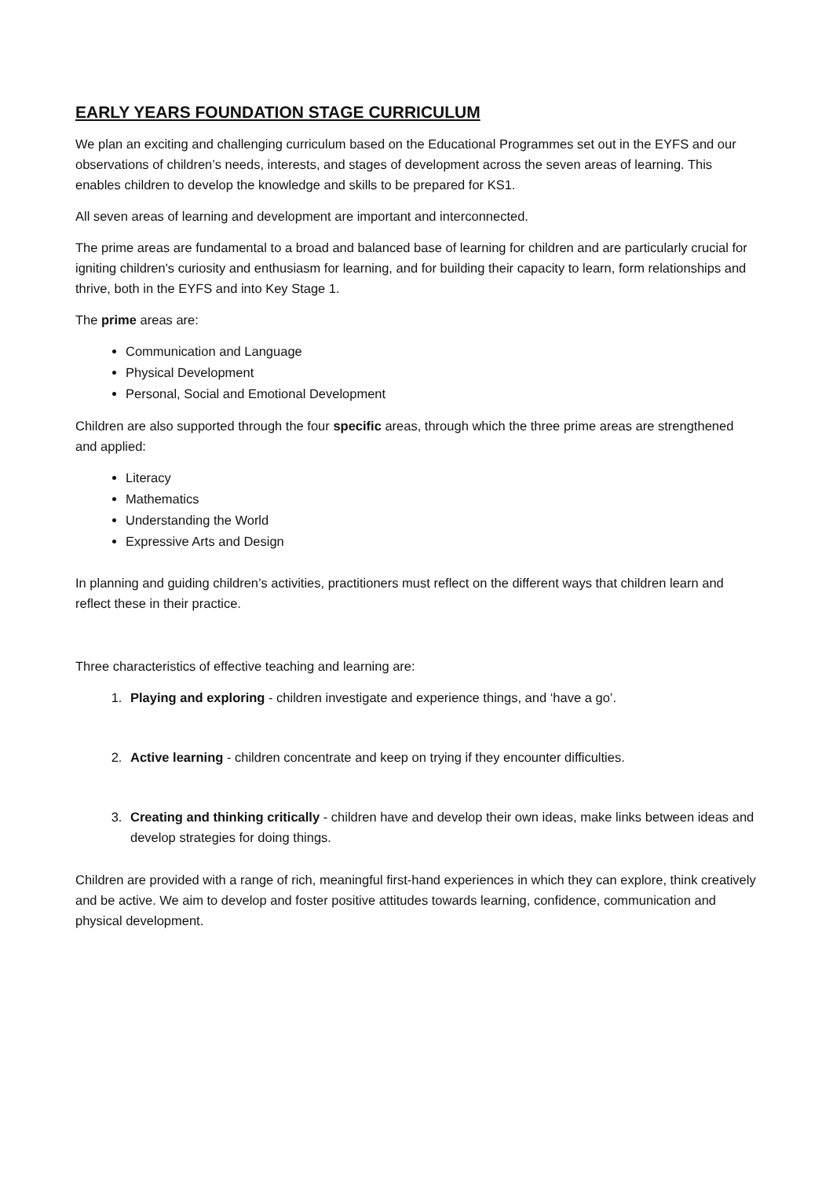EARLY YEARS FOUNDATION STAGE CURRICULUM
We plan an exciting and challenging curriculum based on the Educational Programmes set out in the EYFS and our observations of children’s needs, interests, and stages of development across the seven areas of learning. This enables children to develop the knowledge and skills to be prepared for KS1.
All seven areas of learning and development are important and interconnected.
The prime areas are fundamental to a broad and balanced base of learning for children and are particularly crucial for igniting children's curiosity and enthusiasm for learning, and for building their capacity to learn, form relationships and thrive, both in the EYFS and into Key Stage 1.
The prime areas are:
Communication and Language
Physical Development
Personal, Social and Emotional Development
Children are also supported through the four specific areas, through which the three prime areas are strengthened and applied:
Literacy
Mathematics
Understanding the World
Expressive Arts and Design
In planning and guiding children’s activities, practitioners must reflect on the different ways that children learn and reflect these in their practice.
Three characteristics of effective teaching and learning are:
1. Playing and exploring - children investigate and experience things, and ‘have a go’.
2. Active learning - children concentrate and keep on trying if they encounter difficulties.
3. Creating and thinking critically - children have and develop their own ideas, make links between ideas and develop strategies for doing things.
Children are provided with a range of rich, meaningful first-hand experiences in which they can explore, think creatively and be active. We aim to develop and foster positive attitudes towards learning, confidence, communication and physical development.